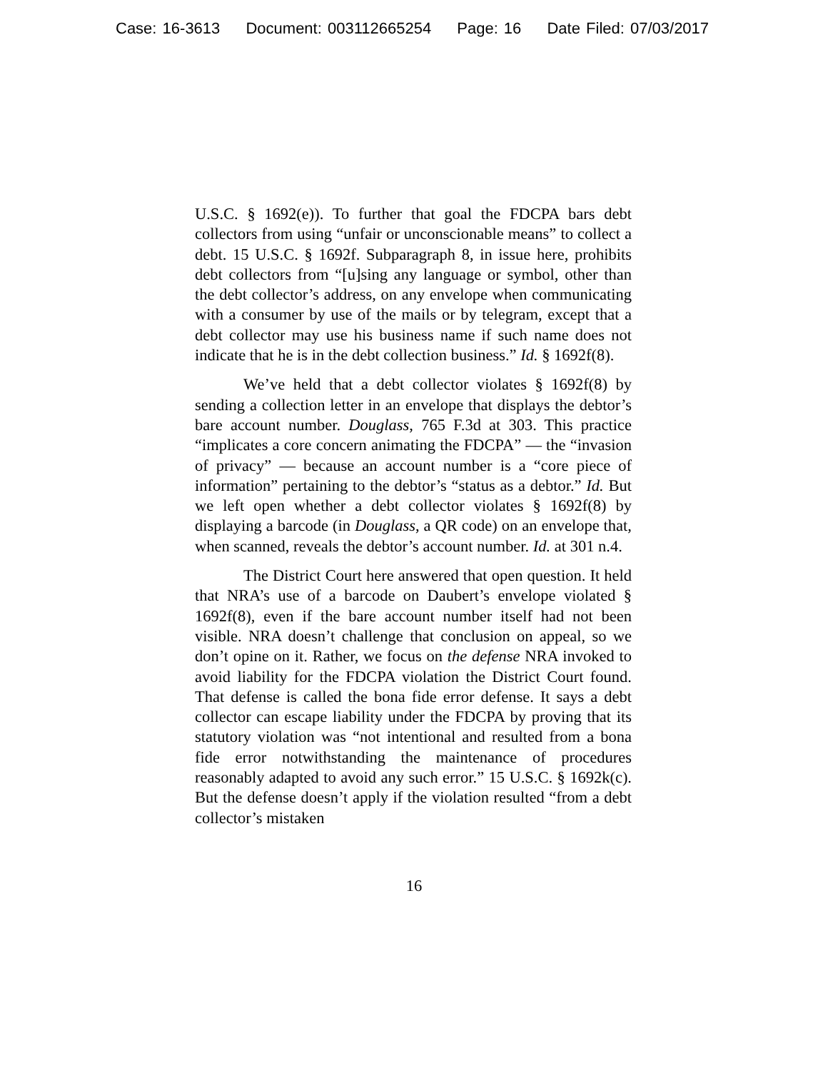Case: 16-3613 Document: 003112665254 Page: 16 Date Filed: 07/03/2017
U.S.C. § 1692(e)). To further that goal the FDCPA bars debt collectors from using “unfair or unconscionable means” to collect a debt. 15 U.S.C. § 1692f. Subparagraph 8, in issue here, prohibits debt collectors from “[u]sing any language or symbol, other than the debt collector’s address, on any envelope when communicating with a consumer by use of the mails or by telegram, except that a debt collector may use his business name if such name does not indicate that he is in the debt collection business.” Id. § 1692f(8).
We’ve held that a debt collector violates § 1692f(8) by sending a collection letter in an envelope that displays the debtor’s bare account number. Douglass, 765 F.3d at 303. This practice “implicates a core concern animating the FDCPA” — the “invasion of privacy” — because an account number is a “core piece of information” pertaining to the debtor’s “status as a debtor.” Id. But we left open whether a debt collector violates § 1692f(8) by displaying a barcode (in Douglass, a QR code) on an envelope that, when scanned, reveals the debtor’s account number. Id. at 301 n.4.
The District Court here answered that open question. It held that NRA’s use of a barcode on Daubert’s envelope violated § 1692f(8), even if the bare account number itself had not been visible. NRA doesn’t challenge that conclusion on appeal, so we don’t opine on it. Rather, we focus on the defense NRA invoked to avoid liability for the FDCPA violation the District Court found. That defense is called the bona fide error defense. It says a debt collector can escape liability under the FDCPA by proving that its statutory violation was “not intentional and resulted from a bona fide error notwithstanding the maintenance of procedures reasonably adapted to avoid any such error.” 15 U.S.C. § 1692k(c). But the defense doesn’t apply if the violation resulted “from a debt collector’s mistaken
16